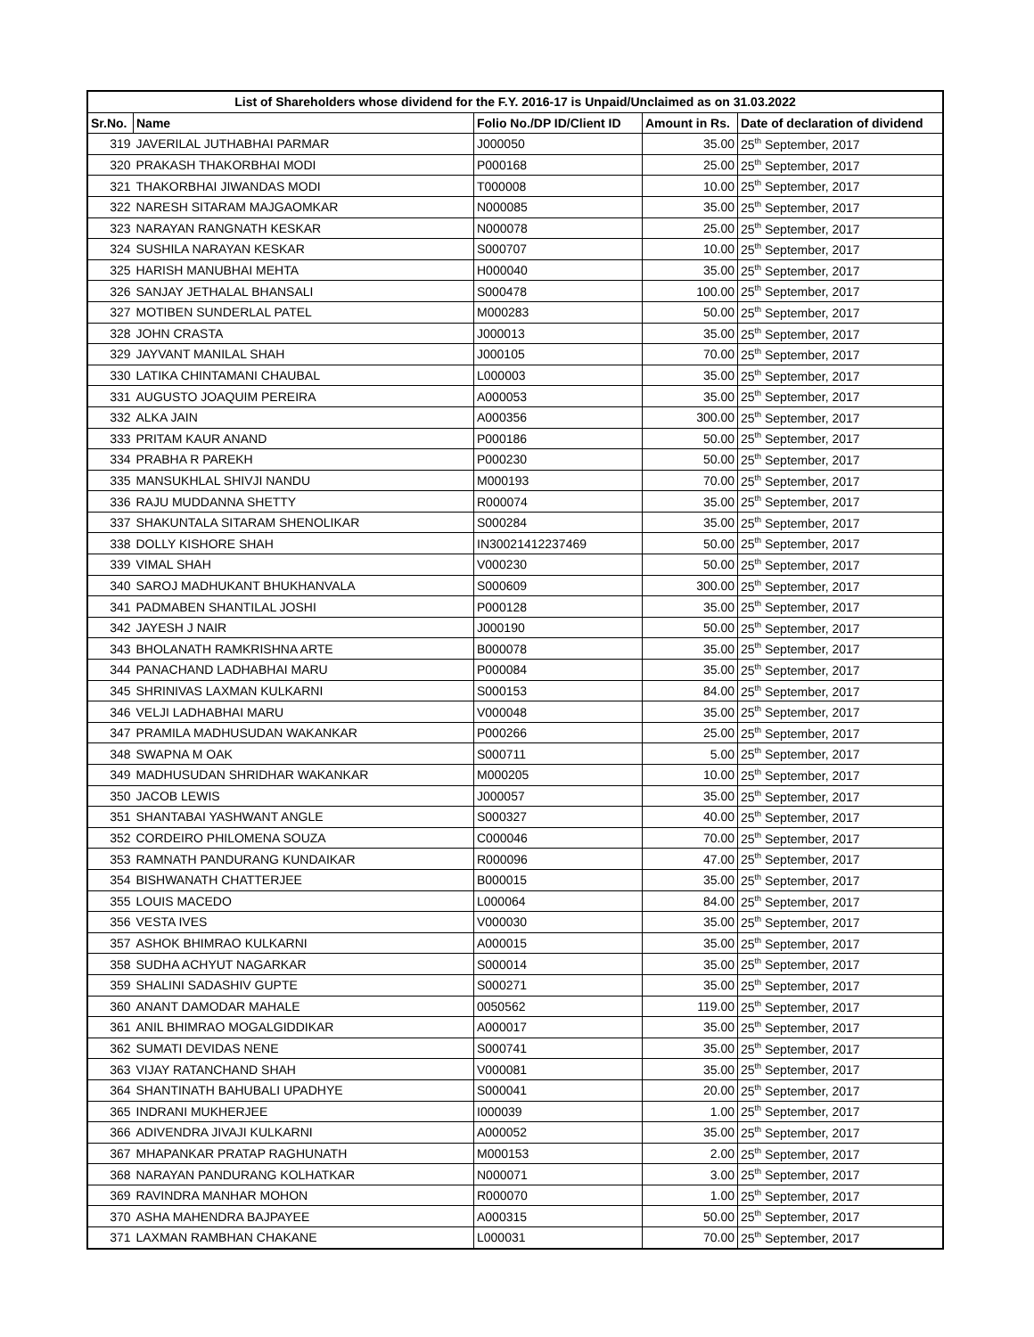| List of Shareholders whose dividend for the F.Y. 2016-17 is Unpaid/Unclaimed as on 31.03.2022 | | | | |
| --- | --- | --- | --- | --- |
| Sr.No. | Name | Folio No./DP ID/Client ID | Amount in Rs. | Date of declaration of dividend |
| 319 | JAVERILAL JUTHABHAI PARMAR | J000050 | 35.00 | 25<sup>th</sup> September, 2017 |
| 320 | PRAKASH THAKORBHAI MODI | P000168 | 25.00 | 25<sup>th</sup> September, 2017 |
| 321 | THAKORBHAI JIWANDAS MODI | T000008 | 10.00 | 25<sup>th</sup> September, 2017 |
| 322 | NARESH SITARAM MAJGAOMKAR | N000085 | 35.00 | 25<sup>th</sup> September, 2017 |
| 323 | NARAYAN RANGNATH KESKAR | N000078 | 25.00 | 25<sup>th</sup> September, 2017 |
| 324 | SUSHILA NARAYAN KESKAR | S000707 | 10.00 | 25<sup>th</sup> September, 2017 |
| 325 | HARISH MANUBHAI MEHTA | H000040 | 35.00 | 25<sup>th</sup> September, 2017 |
| 326 | SANJAY JETHALAL BHANSALI | S000478 | 100.00 | 25<sup>th</sup> September, 2017 |
| 327 | MOTIBEN SUNDERLAL PATEL | M000283 | 50.00 | 25<sup>th</sup> September, 2017 |
| 328 | JOHN CRASTA | J000013 | 35.00 | 25<sup>th</sup> September, 2017 |
| 329 | JAYVANT MANILAL SHAH | J000105 | 70.00 | 25<sup>th</sup> September, 2017 |
| 330 | LATIKA CHINTAMANI CHAUBAL | L000003 | 35.00 | 25<sup>th</sup> September, 2017 |
| 331 | AUGUSTO JOAQUIM PEREIRA | A000053 | 35.00 | 25<sup>th</sup> September, 2017 |
| 332 | ALKA JAIN | A000356 | 300.00 | 25<sup>th</sup> September, 2017 |
| 333 | PRITAM KAUR ANAND | P000186 | 50.00 | 25<sup>th</sup> September, 2017 |
| 334 | PRABHA R PAREKH | P000230 | 50.00 | 25<sup>th</sup> September, 2017 |
| 335 | MANSUKHLAL SHIVJI NANDU | M000193 | 70.00 | 25<sup>th</sup> September, 2017 |
| 336 | RAJU MUDDANNA SHETTY | R000074 | 35.00 | 25<sup>th</sup> September, 2017 |
| 337 | SHAKUNTALA SITARAM SHENOLIKAR | S000284 | 35.00 | 25<sup>th</sup> September, 2017 |
| 338 | DOLLY KISHORE SHAH | IN30021412237469 | 50.00 | 25<sup>th</sup> September, 2017 |
| 339 | VIMAL SHAH | V000230 | 50.00 | 25<sup>th</sup> September, 2017 |
| 340 | SAROJ MADHUKANT BHUKHANVALA | S000609 | 300.00 | 25<sup>th</sup> September, 2017 |
| 341 | PADMABEN SHANTILAL JOSHI | P000128 | 35.00 | 25<sup>th</sup> September, 2017 |
| 342 | JAYESH J NAIR | J000190 | 50.00 | 25<sup>th</sup> September, 2017 |
| 343 | BHOLANATH RAMKRISHNA ARTE | B000078 | 35.00 | 25<sup>th</sup> September, 2017 |
| 344 | PANACHAND LADHABHAI MARU | P000084 | 35.00 | 25<sup>th</sup> September, 2017 |
| 345 | SHRINIVAS LAXMAN KULKARNI | S000153 | 84.00 | 25<sup>th</sup> September, 2017 |
| 346 | VELJI LADHABHAI MARU | V000048 | 35.00 | 25<sup>th</sup> September, 2017 |
| 347 | PRAMILA MADHUSUDAN WAKANKAR | P000266 | 25.00 | 25<sup>th</sup> September, 2017 |
| 348 | SWAPNA M OAK | S000711 | 5.00 | 25<sup>th</sup> September, 2017 |
| 349 | MADHUSUDAN SHRIDHAR WAKANKAR | M000205 | 10.00 | 25<sup>th</sup> September, 2017 |
| 350 | JACOB LEWIS | J000057 | 35.00 | 25<sup>th</sup> September, 2017 |
| 351 | SHANTABAI YASHWANT ANGLE | S000327 | 40.00 | 25<sup>th</sup> September, 2017 |
| 352 | CORDEIRO PHILOMENA SOUZA | C000046 | 70.00 | 25<sup>th</sup> September, 2017 |
| 353 | RAMNATH PANDURANG KUNDAIKAR | R000096 | 47.00 | 25<sup>th</sup> September, 2017 |
| 354 | BISHWANATH CHATTERJEE | B000015 | 35.00 | 25<sup>th</sup> September, 2017 |
| 355 | LOUIS MACEDO | L000064 | 84.00 | 25<sup>th</sup> September, 2017 |
| 356 | VESTA IVES | V000030 | 35.00 | 25<sup>th</sup> September, 2017 |
| 357 | ASHOK BHIMRAO KULKARNI | A000015 | 35.00 | 25<sup>th</sup> September, 2017 |
| 358 | SUDHA ACHYUT NAGARKAR | S000014 | 35.00 | 25<sup>th</sup> September, 2017 |
| 359 | SHALINI SADASHIV GUPTE | S000271 | 35.00 | 25<sup>th</sup> September, 2017 |
| 360 | ANANT DAMODAR MAHALE | 0050562 | 119.00 | 25<sup>th</sup> September, 2017 |
| 361 | ANIL BHIMRAO MOGALGIDDIKAR | A000017 | 35.00 | 25<sup>th</sup> September, 2017 |
| 362 | SUMATI DEVIDAS NENE | S000741 | 35.00 | 25<sup>th</sup> September, 2017 |
| 363 | VIJAY RATANCHAND SHAH | V000081 | 35.00 | 25<sup>th</sup> September, 2017 |
| 364 | SHANTINATH BAHUBALI UPADHYE | S000041 | 20.00 | 25<sup>th</sup> September, 2017 |
| 365 | INDRANI MUKHERJEE | I000039 | 1.00 | 25<sup>th</sup> September, 2017 |
| 366 | ADIVENDRA JIVAJI KULKARNI | A000052 | 35.00 | 25<sup>th</sup> September, 2017 |
| 367 | MHAPANKAR PRATAP RAGHUNATH | M000153 | 2.00 | 25<sup>th</sup> September, 2017 |
| 368 | NARAYAN PANDURANG KOLHATKAR | N000071 | 3.00 | 25<sup>th</sup> September, 2017 |
| 369 | RAVINDRA MANHAR MOHON | R000070 | 1.00 | 25<sup>th</sup> September, 2017 |
| 370 | ASHA MAHENDRA BAJPAYEE | A000315 | 50.00 | 25<sup>th</sup> September, 2017 |
| 371 | LAXMAN RAMBHAN CHAKANE | L000031 | 70.00 | 25<sup>th</sup> September, 2017 |